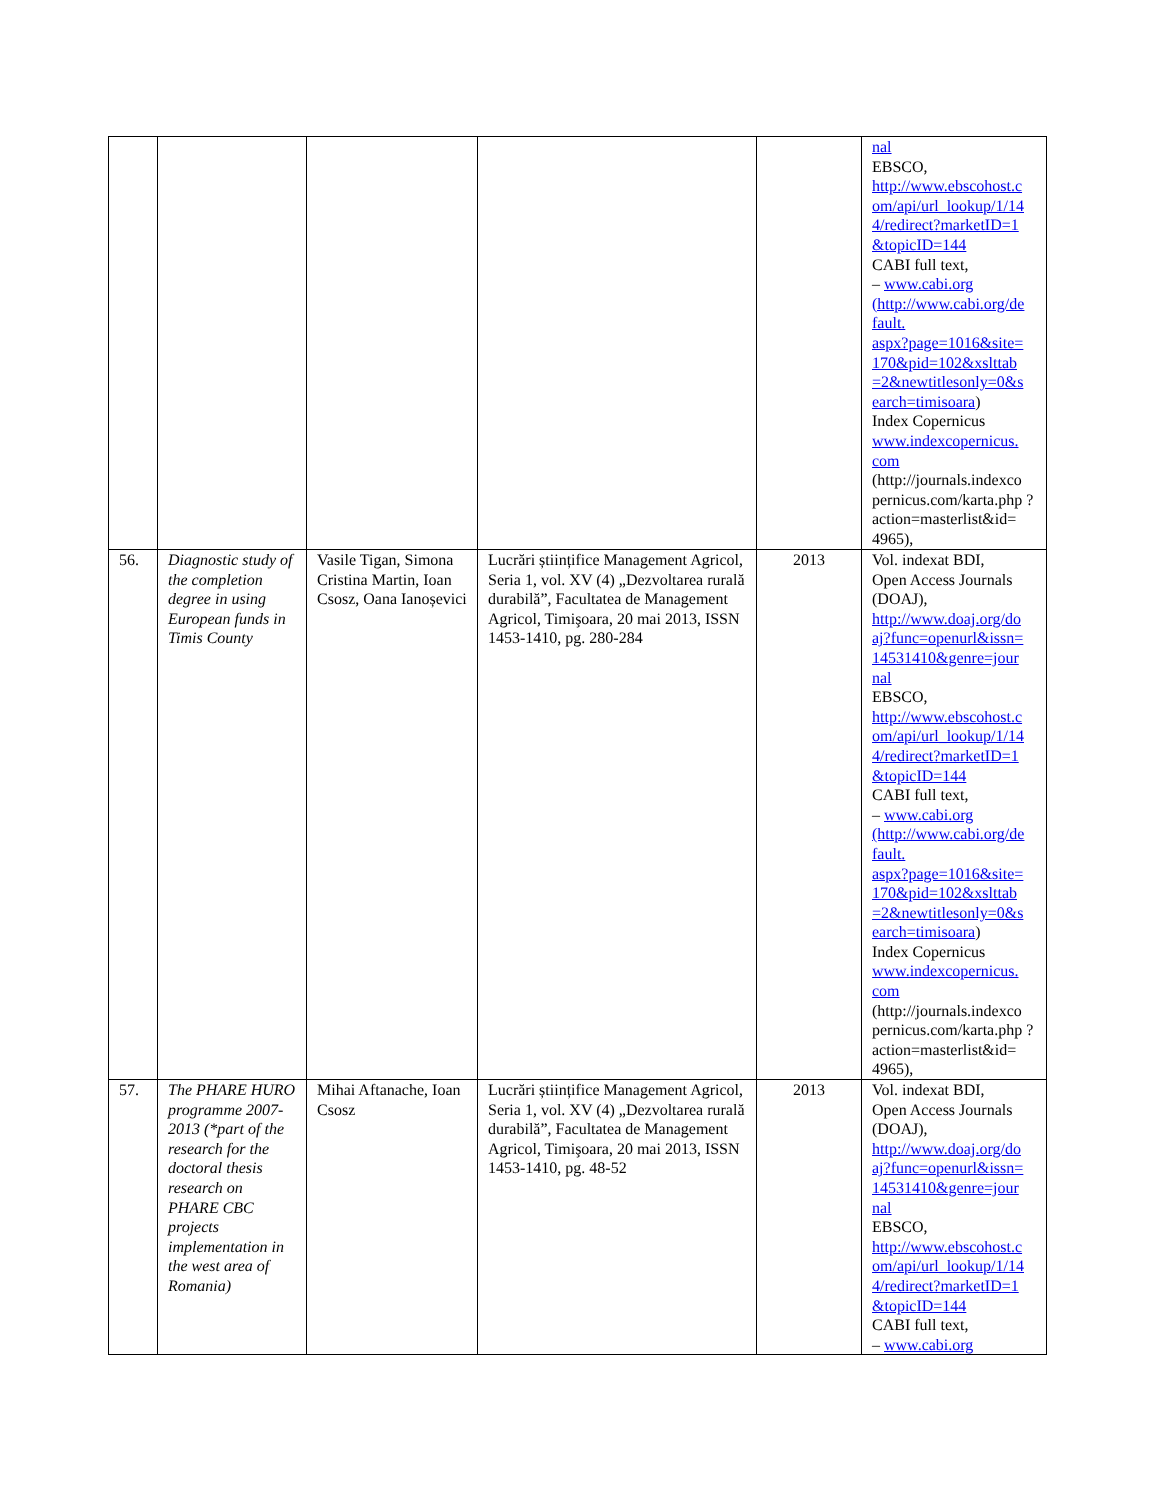| | | | | | nal EBSCO, http://www.ebscohost.c om/api/url_lookup/1/14 4/redirect?marketID=1 &topicID=144 CABI full text, – www.cabi.org (http://www.cabi.org/de fault. aspx?page=1016&site= 170&pid=102&xslttab =2&newtitlesonly=0&s earch=timisoara ) Index Copernicus www.indexcopernicus. com (http://journals.indexco pernicus.com/karta.php ?action=masterlist&id= 4965), |
| 56. | Diagnostic study of the completion degree in using European funds in Timis County | Vasile Tigan, Simona Cristina Martin, Ioan Csosz, Oana Ianoșevici | Lucrări științifice Management Agricol, Seria 1, vol. XV (4) „Dezvoltarea rurală durabilă”, Facultatea de Management Agricol, Timişoara, 20 mai 2013, ISSN 1453-1410, pg. 280-284 | 2013 | Vol. indexat BDI, Open Access Journals (DOAJ), http://www.doaj.org/do aj?func=openurl&issn= 14531410&genre=jour nal EBSCO, http://www.ebscohost.c om/api/url_lookup/1/14 4/redirect?marketID=1 &topicID=144 CABI full text, – www.cabi.org (http://www.cabi.org/de fault. aspx?page=1016&site= 170&pid=102&xslttab =2&newtitlesonly=0&s earch=timisoara ) Index Copernicus www.indexcopernicus. com (http://journals.indexco pernicus.com/karta.php ?action=masterlist&id= 4965), |
| 57. | The PHARE HURO programme 2007-2013 (*part of the research for the doctoral thesis research on PHARE CBC projects implementation in the west area of Romania) | Mihai Aftanache, Ioan Csosz | Lucrări științifice Management Agricol, Seria 1, vol. XV (4) „Dezvoltarea rurală durabilă”, Facultatea de Management Agricol, Timişoara, 20 mai 2013, ISSN 1453-1410, pg. 48-52 | 2013 | Vol. indexat BDI, Open Access Journals (DOAJ), http://www.doaj.org/do aj?func=openurl&issn= 14531410&genre=jour nal EBSCO, http://www.ebscohost.c om/api/url_lookup/1/14 4/redirect?marketID=1 &topicID=144 CABI full text, – www.cabi.org |